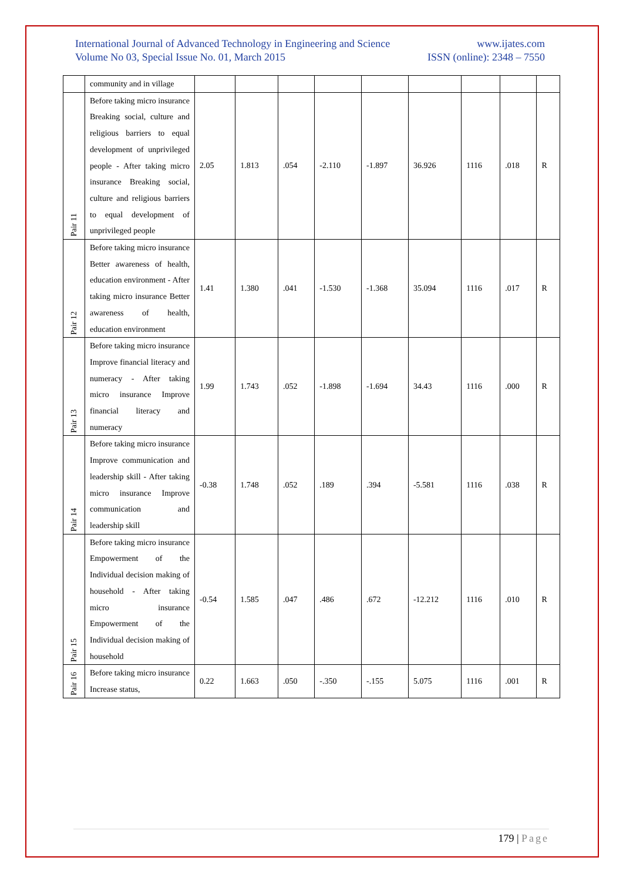International Journal of Advanced Technology in Engineering and Science www.ijates.com
Volume No 03, Special Issue No. 01, March 2015 ISSN (online): 2348 – 7550
| | community and in village | | | | | | | | | |
| Pair 11 | Before taking micro insurance Breaking social, culture and religious barriers to equal development of unprivileged people - After taking micro insurance Breaking social, culture and religious barriers to equal development of unprivileged people | 2.05 | 1.813 | .054 | -2.110 | -1.897 | 36.926 | 1116 | .018 | R |
| Pair 12 | Before taking micro insurance Better awareness of health, education environment - After taking micro insurance Better awareness of health, education environment | 1.41 | 1.380 | .041 | -1.530 | -1.368 | 35.094 | 1116 | .017 | R |
| Pair 13 | Before taking micro insurance Improve financial literacy and numeracy - After taking micro insurance Improve financial literacy and numeracy | 1.99 | 1.743 | .052 | -1.898 | -1.694 | 34.43 | 1116 | .000 | R |
| Pair 14 | Before taking micro insurance Improve communication and leadership skill - After taking micro insurance Improve communication and leadership skill | -0.38 | 1.748 | .052 | .189 | .394 | -5.581 | 1116 | .038 | R |
| Pair 15 | Before taking micro insurance Empowerment of the Individual decision making of household - After taking micro insurance Empowerment of the Individual decision making of household | -0.54 | 1.585 | .047 | .486 | .672 | -12.212 | 1116 | .010 | R |
| Pair 16 | Before taking micro insurance Increase status, | 0.22 | 1.663 | .050 | -.350 | -.155 | 5.075 | 1116 | .001 | R |
179 | Page